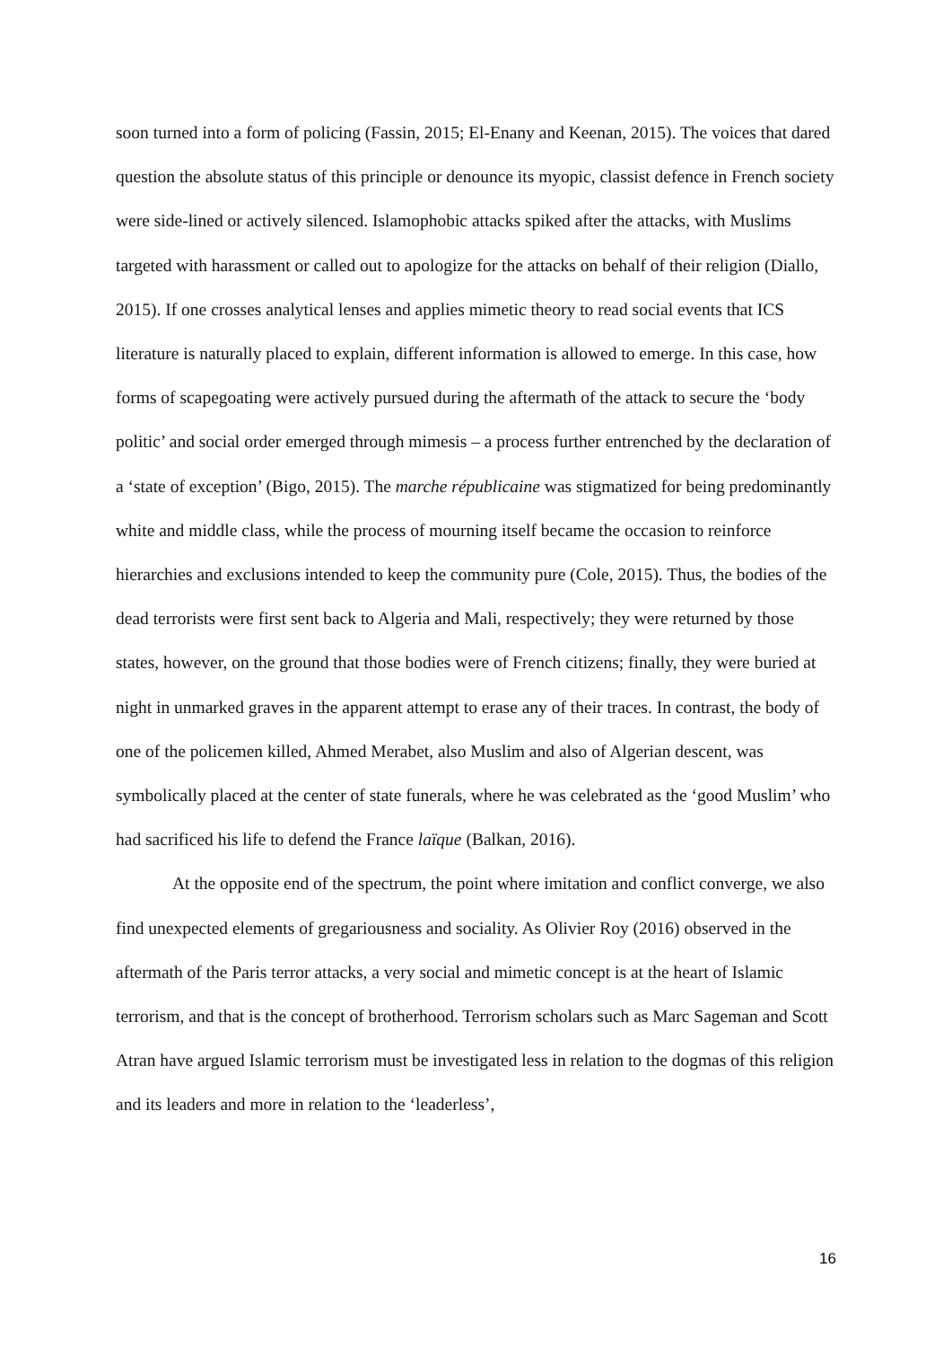soon turned into a form of policing (Fassin, 2015; El-Enany and Keenan, 2015). The voices that dared question the absolute status of this principle or denounce its myopic, classist defence in French society were side-lined or actively silenced. Islamophobic attacks spiked after the attacks, with Muslims targeted with harassment or called out to apologize for the attacks on behalf of their religion (Diallo, 2015). If one crosses analytical lenses and applies mimetic theory to read social events that ICS literature is naturally placed to explain, different information is allowed to emerge. In this case, how forms of scapegoating were actively pursued during the aftermath of the attack to secure the ‘body politic’ and social order emerged through mimesis – a process further entrenched by the declaration of a ‘state of exception’ (Bigo, 2015). The marche républicaine was stigmatized for being predominantly white and middle class, while the process of mourning itself became the occasion to reinforce hierarchies and exclusions intended to keep the community pure (Cole, 2015). Thus, the bodies of the dead terrorists were first sent back to Algeria and Mali, respectively; they were returned by those states, however, on the ground that those bodies were of French citizens; finally, they were buried at night in unmarked graves in the apparent attempt to erase any of their traces. In contrast, the body of one of the policemen killed, Ahmed Merabet, also Muslim and also of Algerian descent, was symbolically placed at the center of state funerals, where he was celebrated as the ‘good Muslim’ who had sacrificed his life to defend the France laïque (Balkan, 2016).
At the opposite end of the spectrum, the point where imitation and conflict converge, we also find unexpected elements of gregariousness and sociality. As Olivier Roy (2016) observed in the aftermath of the Paris terror attacks, a very social and mimetic concept is at the heart of Islamic terrorism, and that is the concept of brotherhood. Terrorism scholars such as Marc Sageman and Scott Atran have argued Islamic terrorism must be investigated less in relation to the dogmas of this religion and its leaders and more in relation to the ‘leaderless’,
16